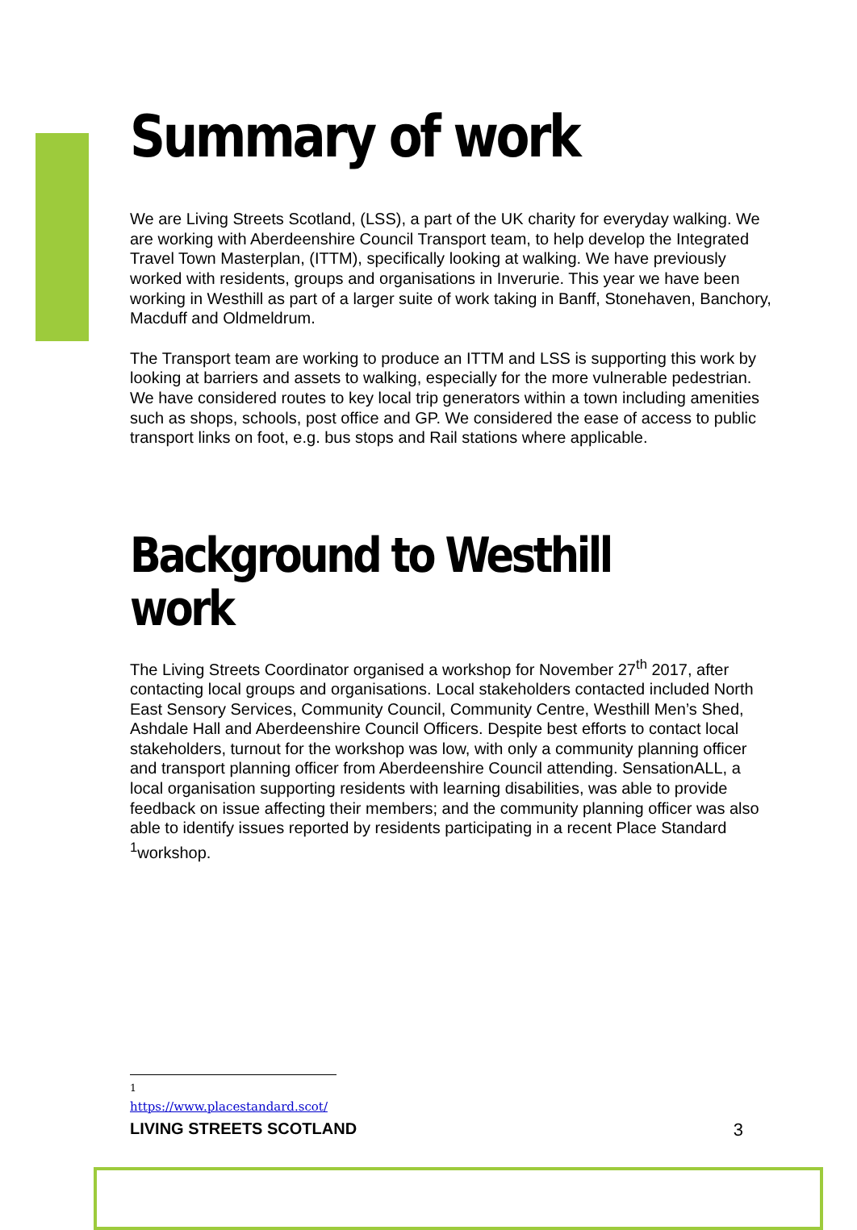Summary of work
We are Living Streets Scotland, (LSS), a part of the UK charity for everyday walking. We are working with Aberdeenshire Council Transport team, to help develop the Integrated Travel Town Masterplan, (ITTM), specifically looking at walking. We have previously worked with residents, groups and organisations in Inverurie. This year we have been working in Westhill as part of a larger suite of work taking in Banff, Stonehaven, Banchory, Macduff and Oldmeldrum.
The Transport team are working to produce an ITTM and LSS is supporting this work by looking at barriers and assets to walking, especially for the more vulnerable pedestrian. We have considered routes to key local trip generators within a town including amenities such as shops, schools, post office and GP. We considered the ease of access to public transport links on foot, e.g. bus stops and Rail stations where applicable.
Background to Westhill work
The Living Streets Coordinator organised a workshop for November 27<sup>th</sup> 2017, after contacting local groups and organisations. Local stakeholders contacted included North East Sensory Services, Community Council, Community Centre, Westhill Men’s Shed, Ashdale Hall and Aberdeenshire Council Officers. Despite best efforts to contact local stakeholders, turnout for the workshop was low, with only a community planning officer and transport planning officer from Aberdeenshire Council attending. SensationALL, a local organisation supporting residents with learning disabilities, was able to provide feedback on issue affecting their members; and the community planning officer was also able to identify issues reported by residents participating in a recent Place Standard <sup>1</sup>workshop.
<sup>1</sup> https://www.placestandard.scot/
LIVING STREETS SCOTLAND 3